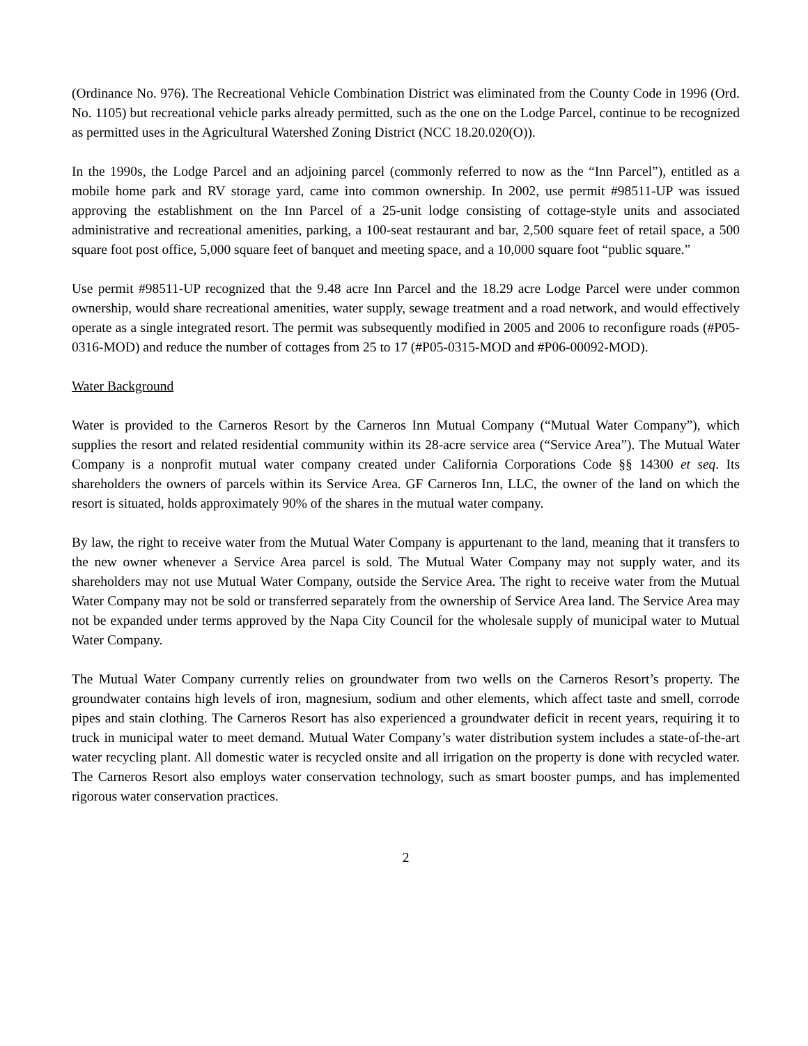(Ordinance No. 976). The Recreational Vehicle Combination District was eliminated from the County Code in 1996 (Ord. No. 1105) but recreational vehicle parks already permitted, such as the one on the Lodge Parcel, continue to be recognized as permitted uses in the Agricultural Watershed Zoning District (NCC 18.20.020(O)).
In the 1990s, the Lodge Parcel and an adjoining parcel (commonly referred to now as the “Inn Parcel”), entitled as a mobile home park and RV storage yard, came into common ownership. In 2002, use permit #98511-UP was issued approving the establishment on the Inn Parcel of a 25-unit lodge consisting of cottage-style units and associated administrative and recreational amenities, parking, a 100-seat restaurant and bar, 2,500 square feet of retail space, a 500 square foot post office, 5,000 square feet of banquet and meeting space, and a 10,000 square foot “public square.”
Use permit #98511-UP recognized that the 9.48 acre Inn Parcel and the 18.29 acre Lodge Parcel were under common ownership, would share recreational amenities, water supply, sewage treatment and a road network, and would effectively operate as a single integrated resort. The permit was subsequently modified in 2005 and 2006 to reconfigure roads (#P05-0316-MOD) and reduce the number of cottages from 25 to 17 (#P05-0315-MOD and #P06-00092-MOD).
Water Background
Water is provided to the Carneros Resort by the Carneros Inn Mutual Company (“Mutual Water Company”), which supplies the resort and related residential community within its 28-acre service area (“Service Area”). The Mutual Water Company is a nonprofit mutual water company created under California Corporations Code §§ 14300 et seq. Its shareholders the owners of parcels within its Service Area. GF Carneros Inn, LLC, the owner of the land on which the resort is situated, holds approximately 90% of the shares in the mutual water company.
By law, the right to receive water from the Mutual Water Company is appurtenant to the land, meaning that it transfers to the new owner whenever a Service Area parcel is sold. The Mutual Water Company may not supply water, and its shareholders may not use Mutual Water Company, outside the Service Area. The right to receive water from the Mutual Water Company may not be sold or transferred separately from the ownership of Service Area land. The Service Area may not be expanded under terms approved by the Napa City Council for the wholesale supply of municipal water to Mutual Water Company.
The Mutual Water Company currently relies on groundwater from two wells on the Carneros Resort’s property. The groundwater contains high levels of iron, magnesium, sodium and other elements, which affect taste and smell, corrode pipes and stain clothing. The Carneros Resort has also experienced a groundwater deficit in recent years, requiring it to truck in municipal water to meet demand. Mutual Water Company’s water distribution system includes a state-of-the-art water recycling plant. All domestic water is recycled onsite and all irrigation on the property is done with recycled water. The Carneros Resort also employs water conservation technology, such as smart booster pumps, and has implemented rigorous water conservation practices.
2